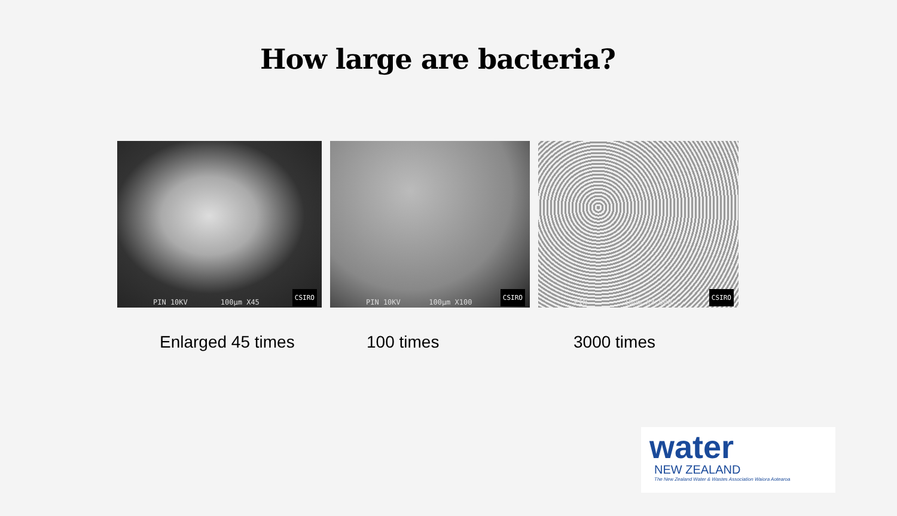How large are bacteria?
PIN 10KV 100µm X45 CSIRO
PIN 10KV 100µm X100 CSIRO
PIN 10µm X3,000 CSIRO
Enlarged 45 times 100 times 3000 times
water
NEW ZEALAND
The New Zealand Water & Wastes Association Waiora Aotearoa